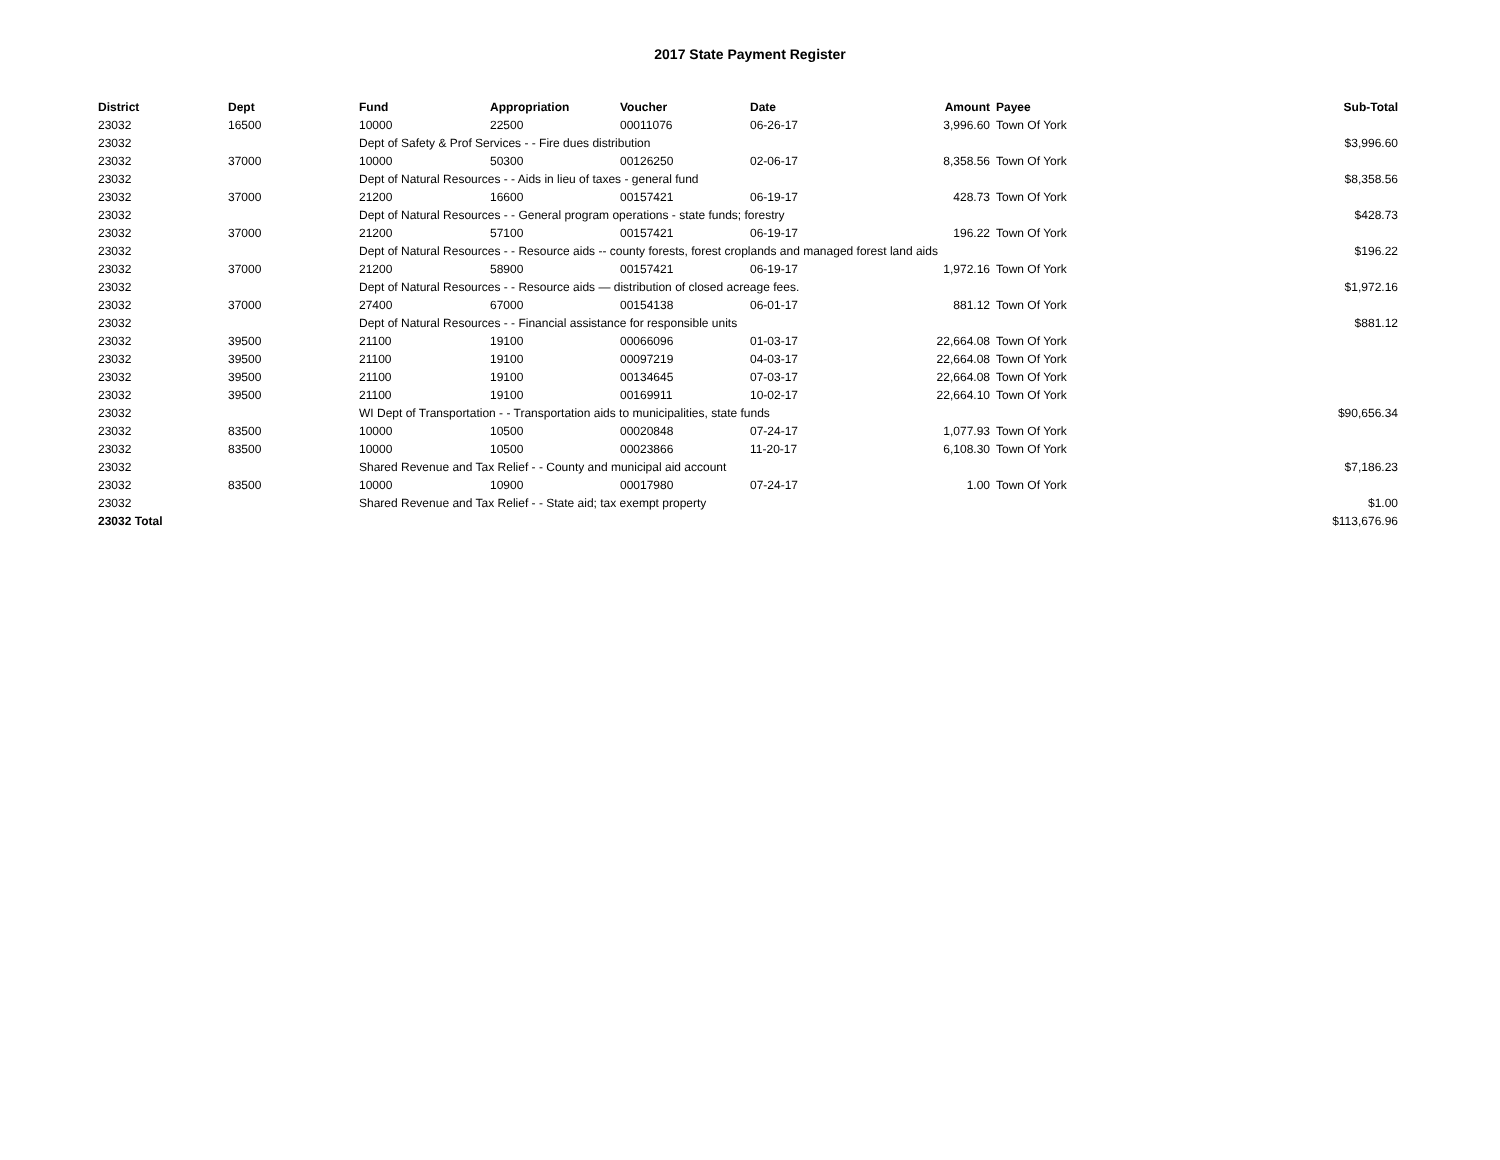2017 State Payment Register
| District | Dept | Fund | Appropriation | Voucher | Date | Amount | Payee | Sub-Total |
| --- | --- | --- | --- | --- | --- | --- | --- | --- |
| 23032 | 16500 | 10000 | 22500 | 00011076 | 06-26-17 | 3,996.60 | Town Of York | |
| 23032 | | Dept of Safety & Prof Services - - Fire dues distribution | | | | | | $3,996.60 |
| 23032 | 37000 | 10000 | 50300 | 00126250 | 02-06-17 | 8,358.56 | Town Of York | |
| 23032 | | Dept of Natural Resources - - Aids in lieu of taxes - general fund | | | | | | $8,358.56 |
| 23032 | 37000 | 21200 | 16600 | 00157421 | 06-19-17 | 428.73 | Town Of York | |
| 23032 | | Dept of Natural Resources - - General program operations - state funds; forestry | | | | | | $428.73 |
| 23032 | 37000 | 21200 | 57100 | 00157421 | 06-19-17 | 196.22 | Town Of York | |
| 23032 | | Dept of Natural Resources - - Resource aids -- county forests, forest croplands and managed forest land aids | | | | | | $196.22 |
| 23032 | 37000 | 21200 | 58900 | 00157421 | 06-19-17 | 1,972.16 | Town Of York | |
| 23032 | | Dept of Natural Resources - - Resource aids — distribution of closed acreage fees. | | | | | | $1,972.16 |
| 23032 | 37000 | 27400 | 67000 | 00154138 | 06-01-17 | 881.12 | Town Of York | |
| 23032 | | Dept of Natural Resources - - Financial assistance for responsible units | | | | | | $881.12 |
| 23032 | 39500 | 21100 | 19100 | 00066096 | 01-03-17 | 22,664.08 | Town Of York | |
| 23032 | 39500 | 21100 | 19100 | 00097219 | 04-03-17 | 22,664.08 | Town Of York | |
| 23032 | 39500 | 21100 | 19100 | 00134645 | 07-03-17 | 22,664.08 | Town Of York | |
| 23032 | 39500 | 21100 | 19100 | 00169911 | 10-02-17 | 22,664.10 | Town Of York | |
| 23032 | | WI Dept of Transportation - - Transportation aids to municipalities, state funds | | | | | | $90,656.34 |
| 23032 | 83500 | 10000 | 10500 | 00020848 | 07-24-17 | 1,077.93 | Town Of York | |
| 23032 | 83500 | 10000 | 10500 | 00023866 | 11-20-17 | 6,108.30 | Town Of York | |
| 23032 | | Shared Revenue and Tax Relief - - County and municipal aid account | | | | | | $7,186.23 |
| 23032 | 83500 | 10000 | 10900 | 00017980 | 07-24-17 | 1.00 | Town Of York | |
| 23032 | | Shared Revenue and Tax Relief - - State aid; tax exempt property | | | | | | $1.00 |
| 23032 Total | | | | | | | | $113,676.96 |